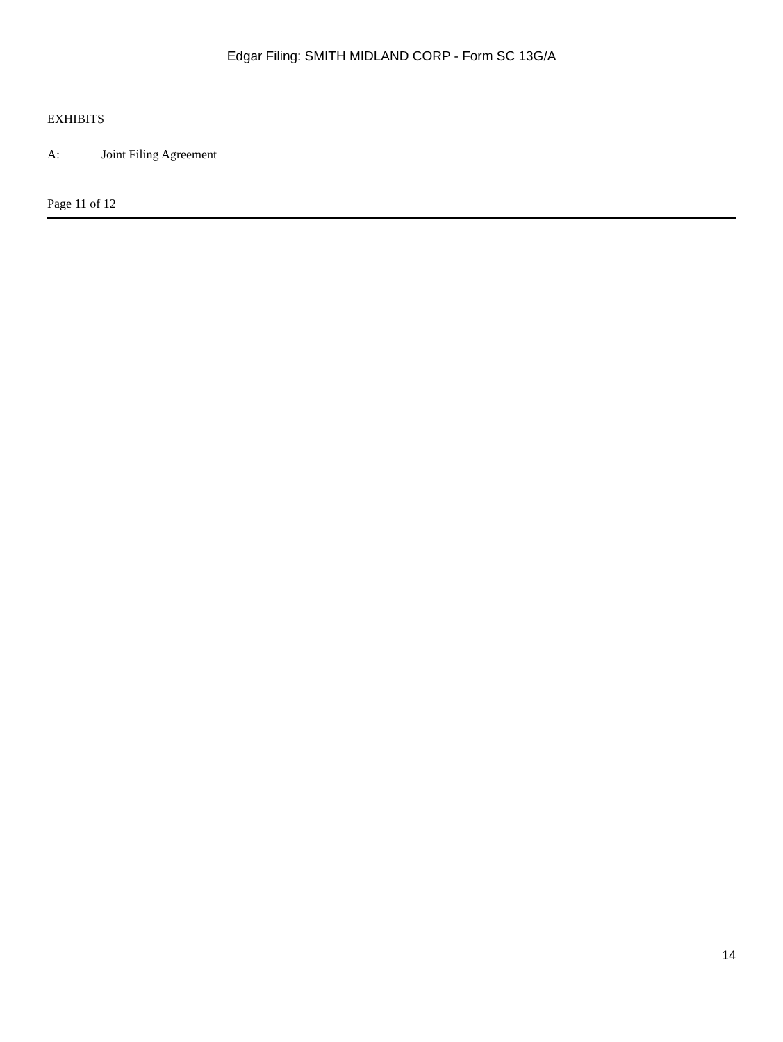Edgar Filing: SMITH MIDLAND CORP - Form SC 13G/A
EXHIBITS
A: Joint Filing Agreement
Page 11 of 12
14